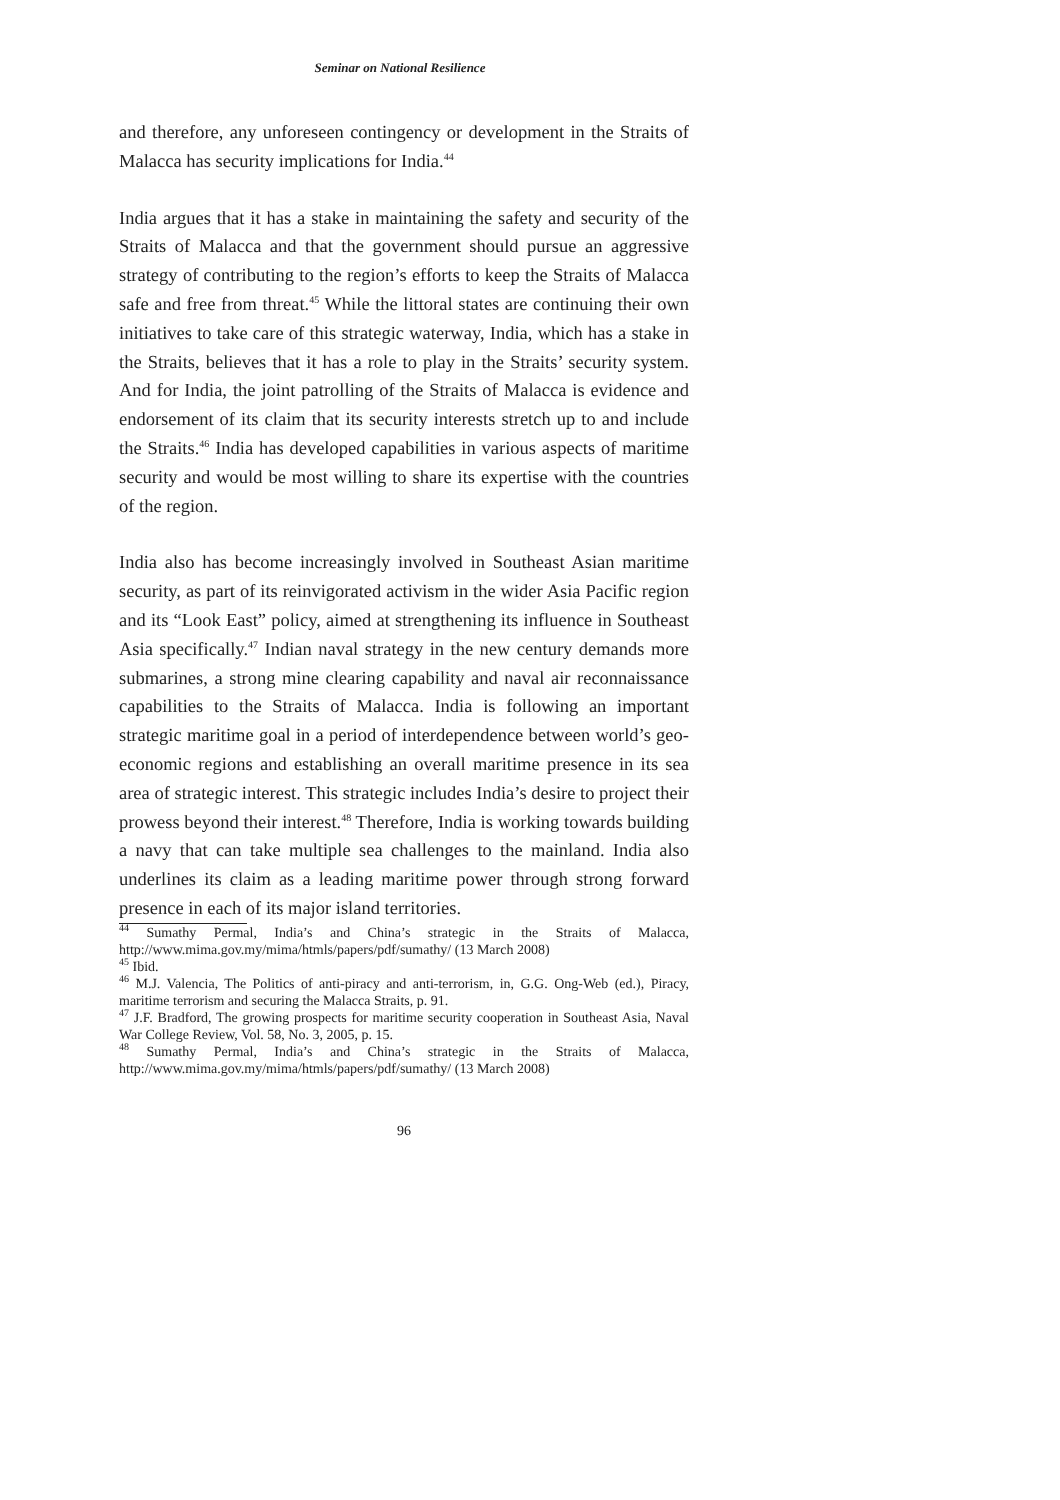Seminar on National Resilience
and therefore, any unforeseen contingency or development in the Straits of Malacca has security implications for India.<sup>44</sup>
India argues that it has a stake in maintaining the safety and security of the Straits of Malacca and that the government should pursue an aggressive strategy of contributing to the region’s efforts to keep the Straits of Malacca safe and free from threat.<sup>45</sup> While the littoral states are continuing their own initiatives to take care of this strategic waterway, India, which has a stake in the Straits, believes that it has a role to play in the Straits’ security system. And for India, the joint patrolling of the Straits of Malacca is evidence and endorsement of its claim that its security interests stretch up to and include the Straits.<sup>46</sup> India has developed capabilities in various aspects of maritime security and would be most willing to share its expertise with the countries of the region.
India also has become increasingly involved in Southeast Asian maritime security, as part of its reinvigorated activism in the wider Asia Pacific region and its “Look East” policy, aimed at strengthening its influence in Southeast Asia specifically.<sup>47</sup> Indian naval strategy in the new century demands more submarines, a strong mine clearing capability and naval air reconnaissance capabilities to the Straits of Malacca. India is following an important strategic maritime goal in a period of interdependence between world’s geo-economic regions and establishing an overall maritime presence in its sea area of strategic interest. This strategic includes India’s desire to project their prowess beyond their interest.<sup>48</sup> Therefore, India is working towards building a navy that can take multiple sea challenges to the mainland. India also underlines its claim as a leading maritime power through strong forward presence in each of its major island territories.
<sup>44</sup> Sumathy Permal, India’s and China’s strategic in the Straits of Malacca, http://www.mima.gov.my/mima/htmls/papers/pdf/sumathy/ (13 March 2008)
<sup>45</sup> Ibid.
<sup>46</sup> M.J. Valencia, The Politics of anti-piracy and anti-terrorism, in, G.G. Ong-Web (ed.), Piracy, maritime terrorism and securing the Malacca Straits, p. 91.
<sup>47</sup> J.F. Bradford, The growing prospects for maritime security cooperation in Southeast Asia, Naval War College Review, Vol. 58, No. 3, 2005, p. 15.
<sup>48</sup> Sumathy Permal, India’s and China’s strategic in the Straits of Malacca, http://www.mima.gov.my/mima/htmls/papers/pdf/sumathy/ (13 March 2008)
96